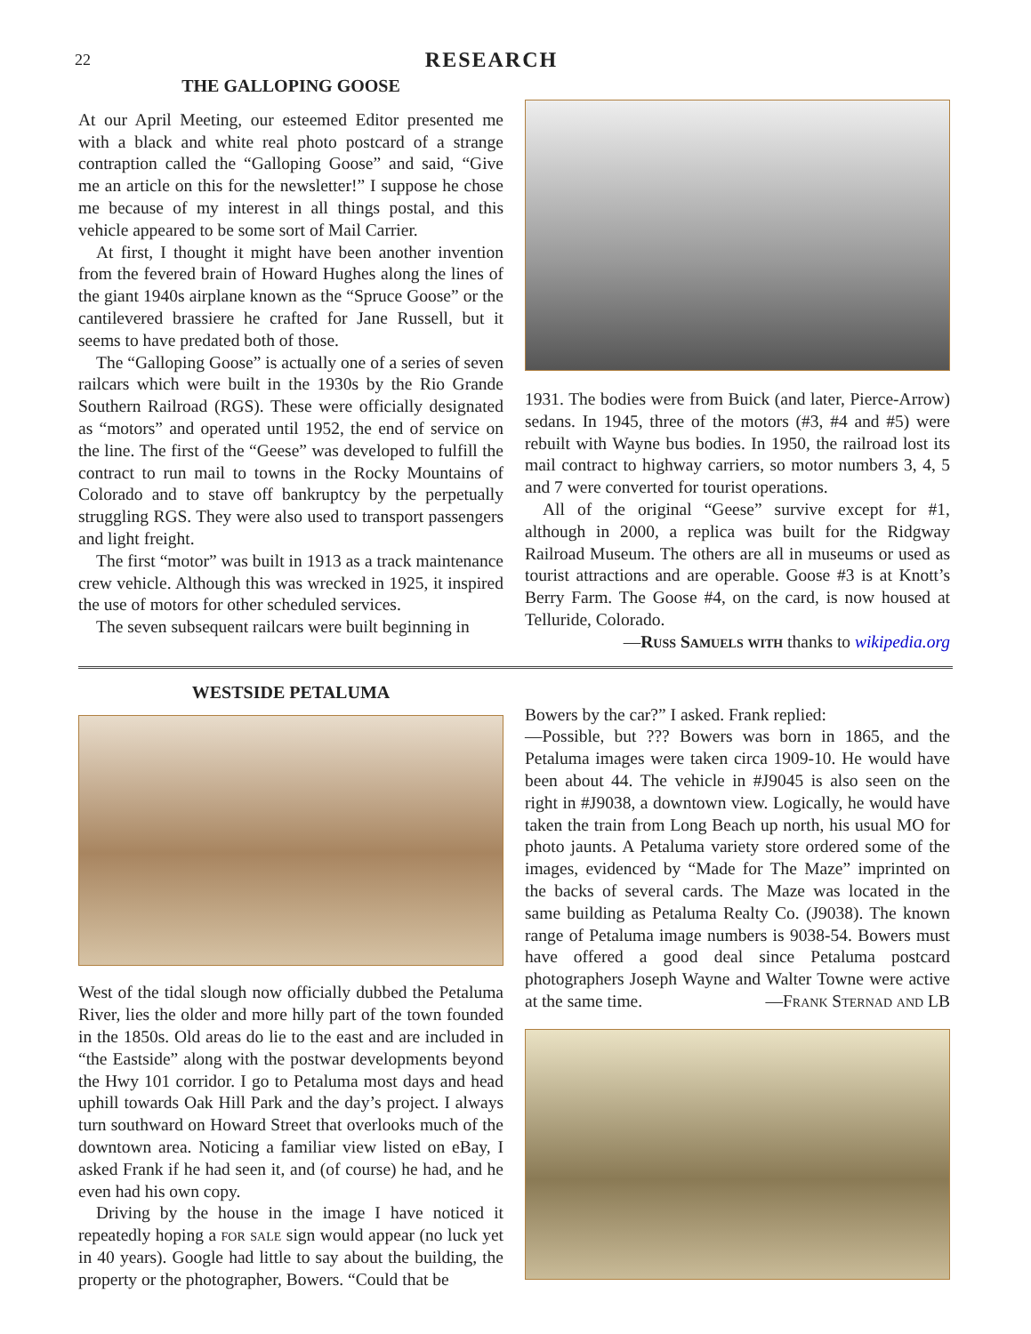22
RESEARCH
THE GALLOPING GOOSE
At our April Meeting, our esteemed Editor presented me with a black and white real photo postcard of a strange contraption called the “Galloping Goose” and said, “Give me an article on this for the newsletter!” I suppose he chose me because of my interest in all things postal, and this vehicle appeared to be some sort of Mail Carrier.
At first, I thought it might have been another invention from the fevered brain of Howard Hughes along the lines of the giant 1940s airplane known as the “Spruce Goose” or the cantilevered brassiere he crafted for Jane Russell, but it seems to have predated both of those.
The “Galloping Goose” is actually one of a series of seven railcars which were built in the 1930s by the Rio Grande Southern Railroad (RGS). These were officially designated as “motors” and operated until 1952, the end of service on the line. The first of the “Geese” was developed to fulfill the contract to run mail to towns in the Rocky Mountains of Colorado and to stave off bankruptcy by the perpetually struggling RGS. They were also used to transport passengers and light freight.
The first “motor” was built in 1913 as a track maintenance crew vehicle. Although this was wrecked in 1925, it inspired the use of motors for other scheduled services.
The seven subsequent railcars were built beginning in
1931. The bodies were from Buick (and later, Pierce-Arrow) sedans. In 1945, three of the motors (#3, #4 and #5) were rebuilt with Wayne bus bodies. In 1950, the railroad lost its mail contract to highway carriers, so motor numbers 3, 4, 5 and 7 were converted for tourist operations.
All of the original “Geese” survive except for #1, although in 2000, a replica was built for the Ridgway Railroad Museum. The others are all in museums or used as tourist attractions and are operable. Goose #3 is at Knott’s Berry Farm. The Goose #4, on the card, is now housed at Telluride, Colorado.
—Russ Samuels with thanks to wikipedia.org
WESTSIDE PETALUMA
West of the tidal slough now officially dubbed the Petaluma River, lies the older and more hilly part of the town founded in the 1850s. Old areas do lie to the east and are included in “the Eastside” along with the postwar developments beyond the Hwy 101 corridor. I go to Petaluma most days and head uphill towards Oak Hill Park and the day’s project. I always turn southward on Howard Street that overlooks much of the downtown area. Noticing a familiar view listed on eBay, I asked Frank if he had seen it, and (of course) he had, and he even had his own copy.
Driving by the house in the image I have noticed it repeatedly hoping a for sale sign would appear (no luck yet in 40 years). Google had little to say about the building, the property or the photographer, Bowers. “Could that be
Bowers by the car?” I asked. Frank replied:
—Possible, but ??? Bowers was born in 1865, and the Petaluma images were taken circa 1909-10. He would have been about 44. The vehicle in #J9045 is also seen on the right in #J9038, a downtown view. Logically, he would have taken the train from Long Beach up north, his usual MO for photo jaunts. A Petaluma variety store ordered some of the images, evidenced by “Made for The Maze” imprinted on the backs of several cards. The Maze was located in the same building as Petaluma Realty Co. (J9038). The known range of Petaluma image numbers is 9038-54. Bowers must have offered a good deal since Petaluma postcard photographers Joseph Wayne and Walter Towne were active at the same time. —Frank Sternad and LB